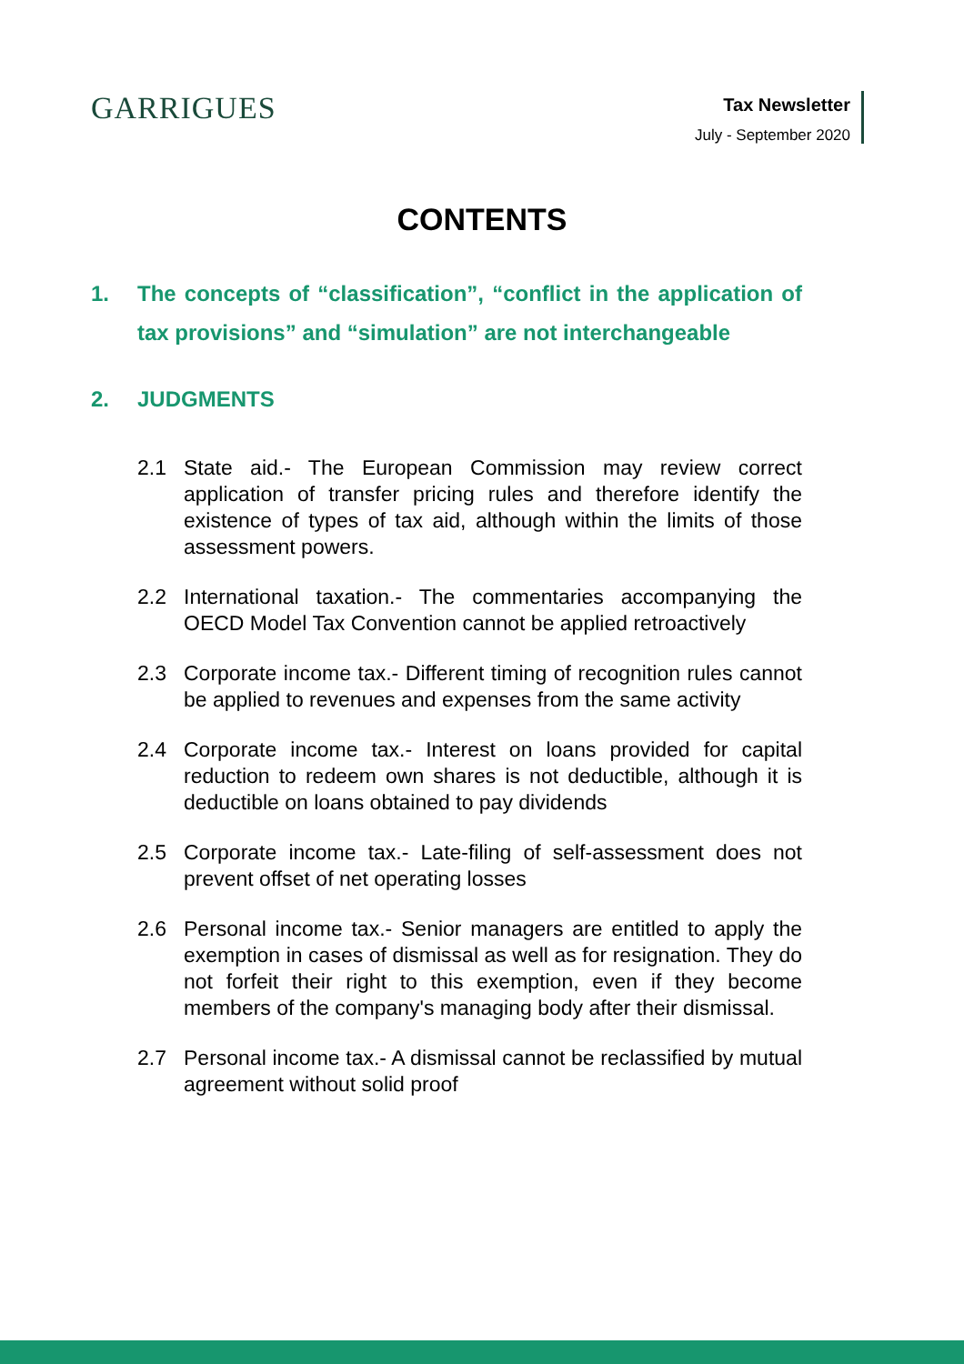GARRIGUES
Tax Newsletter
July - September 2020
CONTENTS
1. The concepts of “classification”, “conflict in the application of tax provisions” and “simulation” are not interchangeable
2. JUDGMENTS
2.1 State aid.- The European Commission may review correct application of transfer pricing rules and therefore identify the existence of types of tax aid, although within the limits of those assessment powers.
2.2 International taxation.- The commentaries accompanying the OECD Model Tax Convention cannot be applied retroactively
2.3 Corporate income tax.- Different timing of recognition rules cannot be applied to revenues and expenses from the same activity
2.4 Corporate income tax.- Interest on loans provided for capital reduction to redeem own shares is not deductible, although it is deductible on loans obtained to pay dividends
2.5 Corporate income tax.- Late-filing of self-assessment does not prevent offset of net operating losses
2.6 Personal income tax.- Senior managers are entitled to apply the exemption in cases of dismissal as well as for resignation. They do not forfeit their right to this exemption, even if they become members of the company's managing body after their dismissal.
2.7 Personal income tax.- A dismissal cannot be reclassified by mutual agreement without solid proof